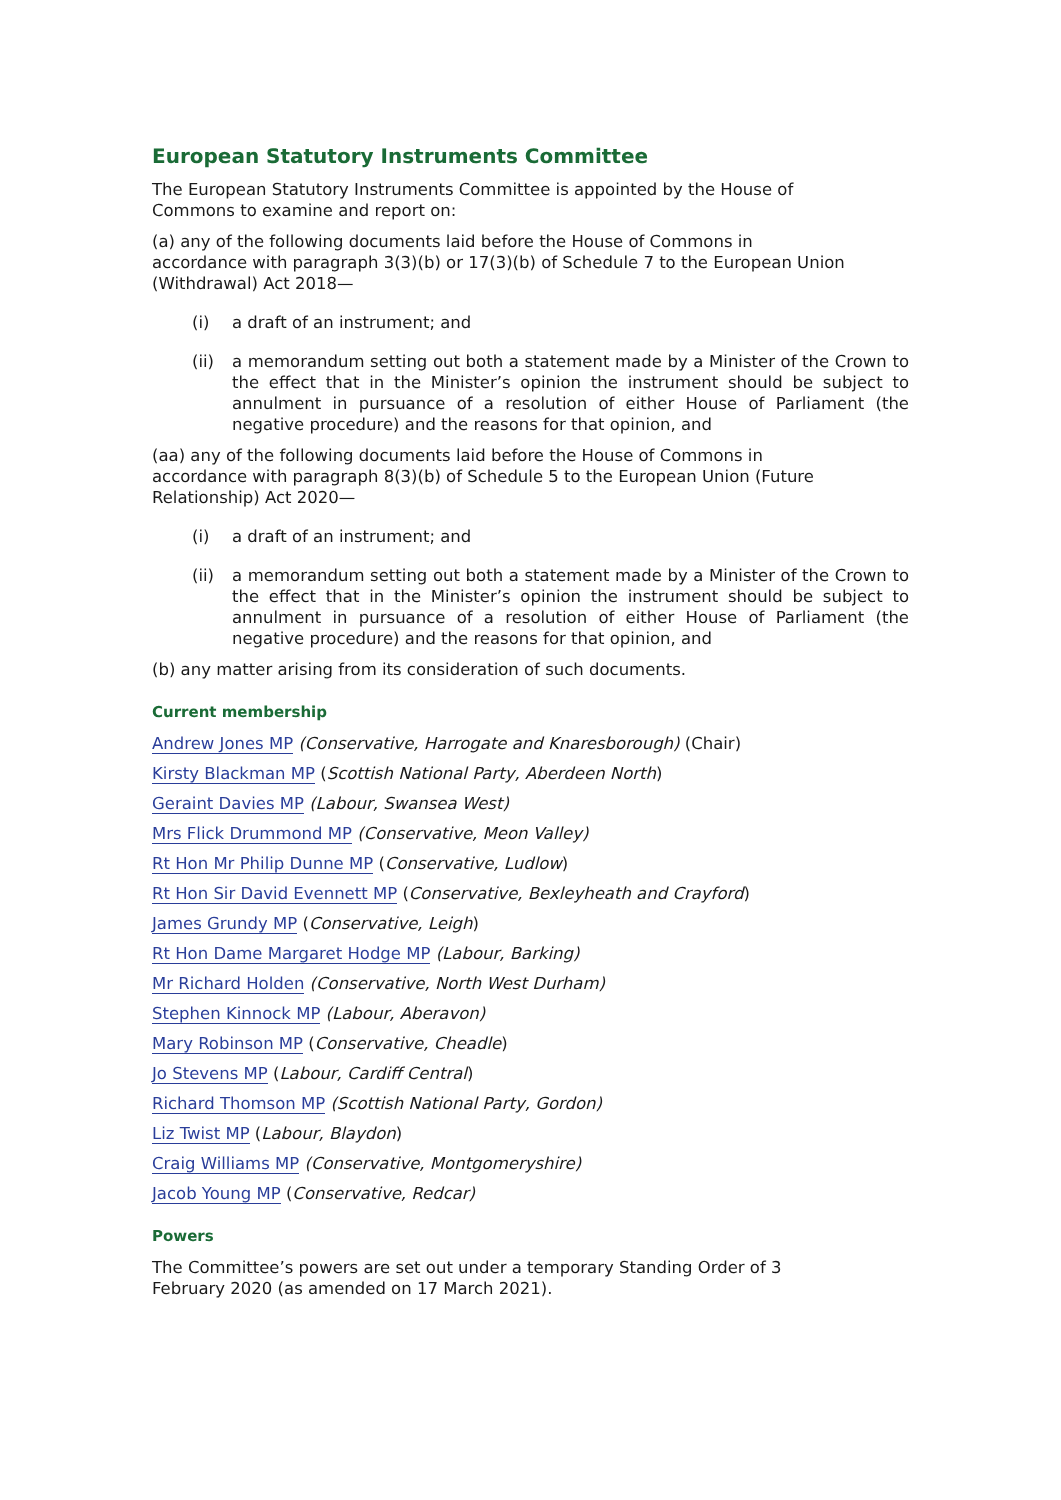European Statutory Instruments Committee
The European Statutory Instruments Committee is appointed by the House of Commons to examine and report on:
(a) any of the following documents laid before the House of Commons in accordance with paragraph 3(3)(b) or 17(3)(b) of Schedule 7 to the European Union (Withdrawal) Act 2018—
(i) a draft of an instrument; and
(ii) a memorandum setting out both a statement made by a Minister of the Crown to the effect that in the Minister’s opinion the instrument should be subject to annulment in pursuance of a resolution of either House of Parliament (the negative procedure) and the reasons for that opinion, and
(aa) any of the following documents laid before the House of Commons in accordance with paragraph 8(3)(b) of Schedule 5 to the European Union (Future Relationship) Act 2020—
(i) a draft of an instrument; and
(ii) a memorandum setting out both a statement made by a Minister of the Crown to the effect that in the Minister’s opinion the instrument should be subject to annulment in pursuance of a resolution of either House of Parliament (the negative procedure) and the reasons for that opinion, and
(b) any matter arising from its consideration of such documents.
Current membership
Andrew Jones MP (Conservative, Harrogate and Knaresborough) (Chair)
Kirsty Blackman MP (Scottish National Party, Aberdeen North)
Geraint Davies MP (Labour, Swansea West)
Mrs Flick Drummond MP (Conservative, Meon Valley)
Rt Hon Mr Philip Dunne MP (Conservative, Ludlow)
Rt Hon Sir David Evennett MP (Conservative, Bexleyheath and Crayford)
James Grundy MP (Conservative, Leigh)
Rt Hon Dame Margaret Hodge MP (Labour, Barking)
Mr Richard Holden (Conservative, North West Durham)
Stephen Kinnock MP (Labour, Aberavon)
Mary Robinson MP (Conservative, Cheadle)
Jo Stevens MP (Labour, Cardiff Central)
Richard Thomson MP (Scottish National Party, Gordon)
Liz Twist MP (Labour, Blaydon)
Craig Williams MP (Conservative, Montgomeryshire)
Jacob Young MP (Conservative, Redcar)
Powers
The Committee’s powers are set out under a temporary Standing Order of 3 February 2020 (as amended on 17 March 2021).